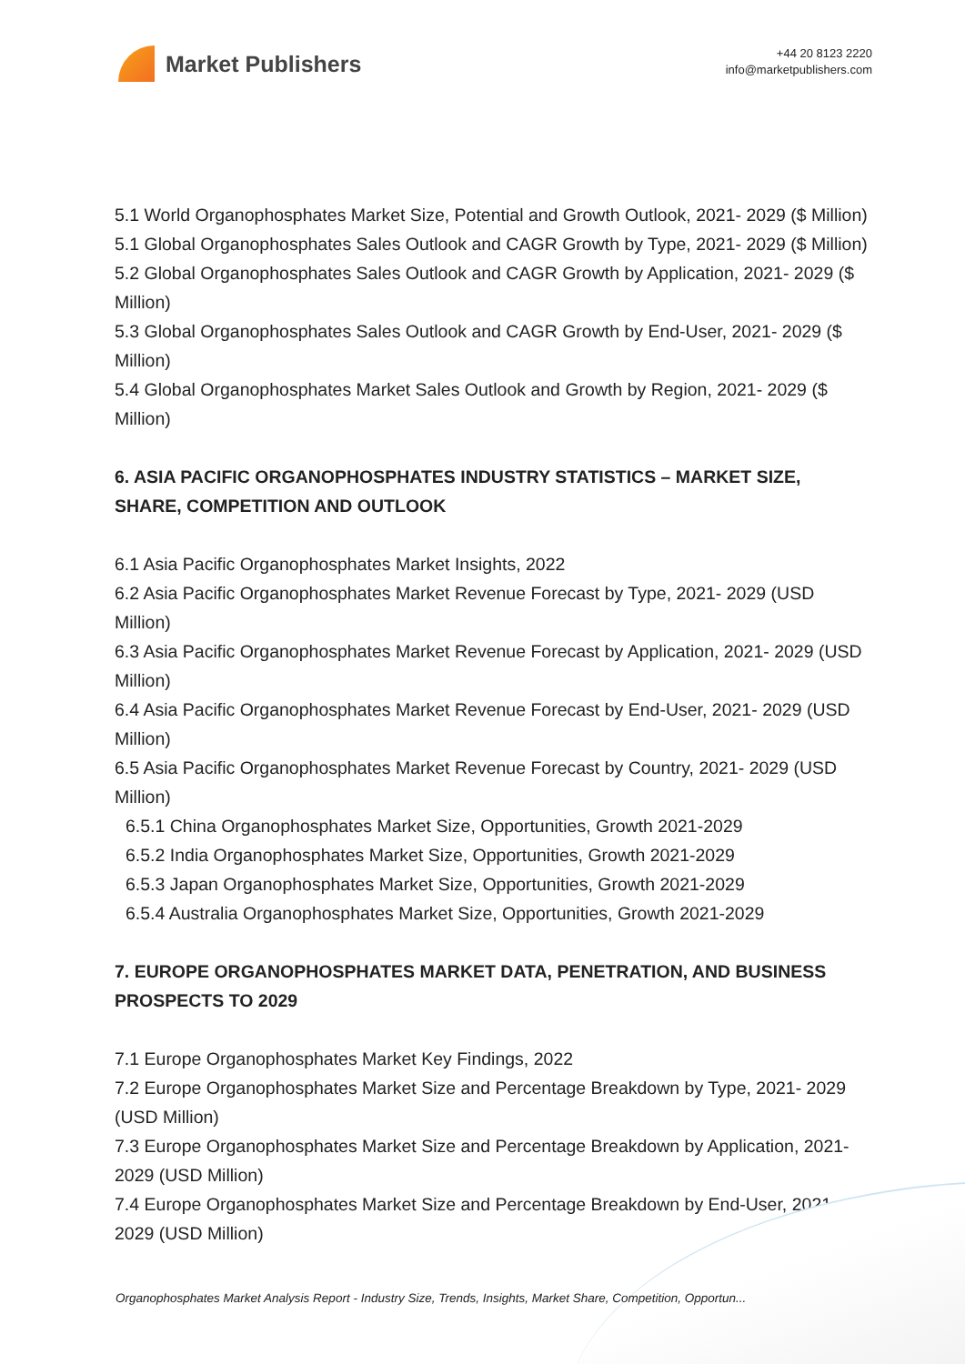Market Publishers
+44 20 8123 2220
info@marketpublishers.com
5.1 World Organophosphates Market Size, Potential and Growth Outlook, 2021- 2029 ($ Million)
5.1 Global Organophosphates Sales Outlook and CAGR Growth by Type, 2021- 2029 ($ Million)
5.2 Global Organophosphates Sales Outlook and CAGR Growth by Application, 2021- 2029 ($ Million)
5.3 Global Organophosphates Sales Outlook and CAGR Growth by End-User, 2021- 2029 ($ Million)
5.4 Global Organophosphates Market Sales Outlook and Growth by Region, 2021- 2029 ($ Million)
6. ASIA PACIFIC ORGANOPHOSPHATES INDUSTRY STATISTICS – MARKET SIZE, SHARE, COMPETITION AND OUTLOOK
6.1 Asia Pacific Organophosphates Market Insights, 2022
6.2 Asia Pacific Organophosphates Market Revenue Forecast by Type, 2021- 2029 (USD Million)
6.3 Asia Pacific Organophosphates Market Revenue Forecast by Application, 2021- 2029 (USD Million)
6.4 Asia Pacific Organophosphates Market Revenue Forecast by End-User, 2021- 2029 (USD Million)
6.5 Asia Pacific Organophosphates Market Revenue Forecast by Country, 2021- 2029 (USD Million)
6.5.1 China Organophosphates Market Size, Opportunities, Growth 2021-2029
6.5.2 India Organophosphates Market Size, Opportunities, Growth 2021-2029
6.5.3 Japan Organophosphates Market Size, Opportunities, Growth 2021-2029
6.5.4 Australia Organophosphates Market Size, Opportunities, Growth 2021-2029
7. EUROPE ORGANOPHOSPHATES MARKET DATA, PENETRATION, AND BUSINESS PROSPECTS TO 2029
7.1 Europe Organophosphates Market Key Findings, 2022
7.2 Europe Organophosphates Market Size and Percentage Breakdown by Type, 2021- 2029 (USD Million)
7.3 Europe Organophosphates Market Size and Percentage Breakdown by Application, 2021- 2029 (USD Million)
7.4 Europe Organophosphates Market Size and Percentage Breakdown by End-User, 2021- 2029 (USD Million)
Organophosphates Market Analysis Report - Industry Size, Trends, Insights, Market Share, Competition, Opportun...